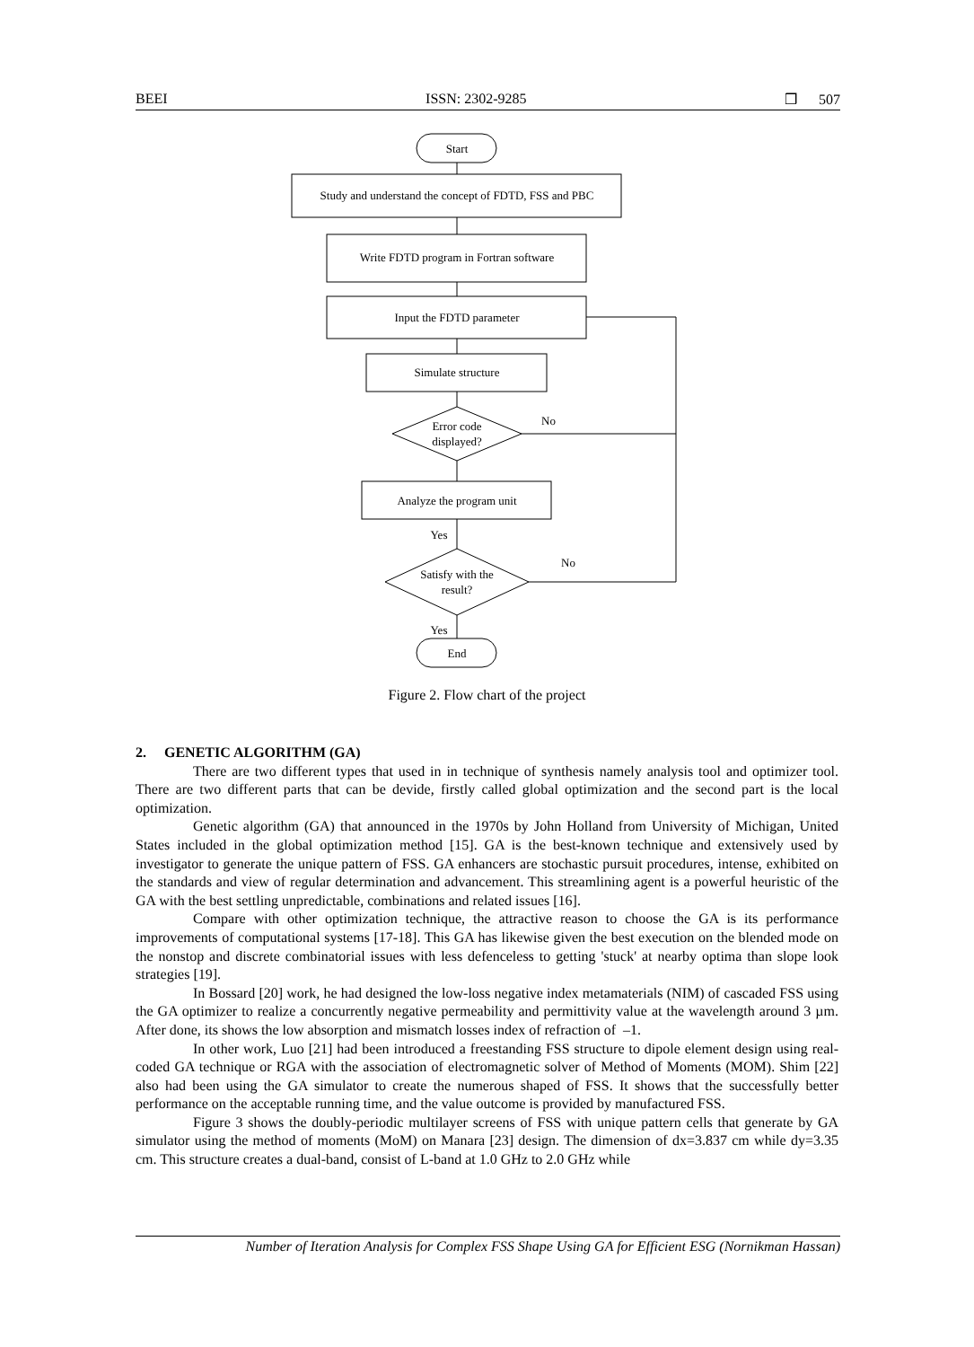BEEI ISSN: 2302-9285 ❒ 507
Start
Study and understand the concept of FDTD, FSS and PBC
Write FDTD program in Fortran software
Input the FDTD parameter
Simulate structure
Error code
displayed?
No
Analyze the program unit
Yes
Satisfy with the
result?
No
Yes
End
Figure 2. Flow chart of the project
2. GENETIC ALGORITHM (GA)
There are two different types that used in in technique of synthesis namely analysis tool and optimizer tool. There are two different parts that can be devide, firstly called global optimization and the second part is the local optimization.
Genetic algorithm (GA) that announced in the 1970s by John Holland from University of Michigan, United States included in the global optimization method [15]. GA is the best-known technique and extensively used by investigator to generate the unique pattern of FSS. GA enhancers are stochastic pursuit procedures, intense, exhibited on the standards and view of regular determination and advancement. This streamlining agent is a powerful heuristic of the GA with the best settling unpredictable, combinations and related issues [16].
Compare with other optimization technique, the attractive reason to choose the GA is its performance improvements of computational systems [17-18]. This GA has likewise given the best execution on the blended mode on the nonstop and discrete combinatorial issues with less defenceless to getting 'stuck' at nearby optima than slope look strategies [19].
In Bossard [20] work, he had designed the low-loss negative index metamaterials (NIM) of cascaded FSS using the GA optimizer to realize a concurrently negative permeability and permittivity value at the wavelength around 3 µm. After done, its shows the low absorption and mismatch losses index of refraction of –1.
In other work, Luo [21] had been introduced a freestanding FSS structure to dipole element design using real-coded GA technique or RGA with the association of electromagnetic solver of Method of Moments (MOM). Shim [22] also had been using the GA simulator to create the numerous shaped of FSS. It shows that the successfully better performance on the acceptable running time, and the value outcome is provided by manufactured FSS.
Figure 3 shows the doubly-periodic multilayer screens of FSS with unique pattern cells that generate by GA simulator using the method of moments (MoM) on Manara [23] design. The dimension of dx=3.837 cm while dy=3.35 cm. This structure creates a dual-band, consist of L-band at 1.0 GHz to 2.0 GHz while
Number of Iteration Analysis for Complex FSS Shape Using GA for Efficient ESG (Nornikman Hassan)